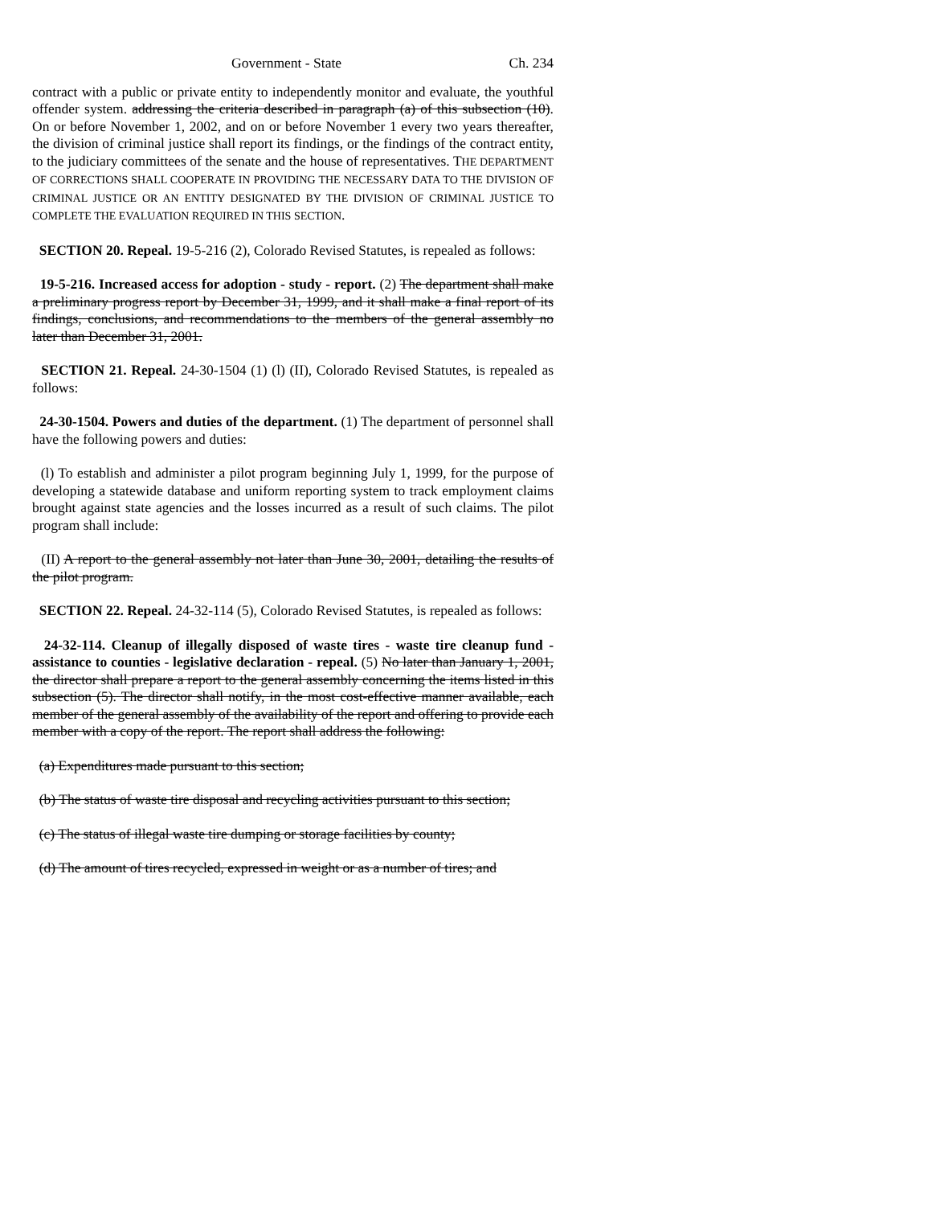Government - State Ch. 234
contract with a public or private entity to independently monitor and evaluate, the youthful offender system. addressing the criteria described in paragraph (a) of this subsection (10). On or before November 1, 2002, and on or before November 1 every two years thereafter, the division of criminal justice shall report its findings, or the findings of the contract entity, to the judiciary committees of the senate and the house of representatives. THE DEPARTMENT OF CORRECTIONS SHALL COOPERATE IN PROVIDING THE NECESSARY DATA TO THE DIVISION OF CRIMINAL JUSTICE OR AN ENTITY DESIGNATED BY THE DIVISION OF CRIMINAL JUSTICE TO COMPLETE THE EVALUATION REQUIRED IN THIS SECTION.
SECTION 20. Repeal. 19-5-216 (2), Colorado Revised Statutes, is repealed as follows:
19-5-216. Increased access for adoption - study - report. (2) The department shall make a preliminary progress report by December 31, 1999, and it shall make a final report of its findings, conclusions, and recommendations to the members of the general assembly no later than December 31, 2001.
SECTION 21. Repeal. 24-30-1504 (1) (l) (II), Colorado Revised Statutes, is repealed as follows:
24-30-1504. Powers and duties of the department. (1) The department of personnel shall have the following powers and duties:
(l) To establish and administer a pilot program beginning July 1, 1999, for the purpose of developing a statewide database and uniform reporting system to track employment claims brought against state agencies and the losses incurred as a result of such claims. The pilot program shall include:
(II) A report to the general assembly not later than June 30, 2001, detailing the results of the pilot program.
SECTION 22. Repeal. 24-32-114 (5), Colorado Revised Statutes, is repealed as follows:
24-32-114. Cleanup of illegally disposed of waste tires - waste tire cleanup fund - assistance to counties - legislative declaration - repeal. (5) No later than January 1, 2001, the director shall prepare a report to the general assembly concerning the items listed in this subsection (5). The director shall notify, in the most cost-effective manner available, each member of the general assembly of the availability of the report and offering to provide each member with a copy of the report. The report shall address the following:
(a) Expenditures made pursuant to this section;
(b) The status of waste tire disposal and recycling activities pursuant to this section;
(c) The status of illegal waste tire dumping or storage facilities by county;
(d) The amount of tires recycled, expressed in weight or as a number of tires; and